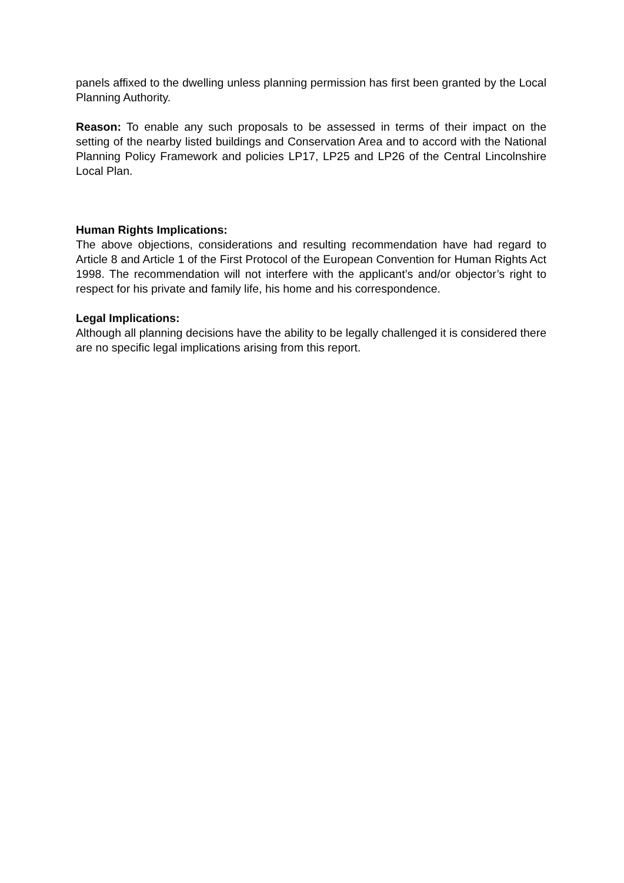panels affixed to the dwelling unless planning permission has first been granted by the Local Planning Authority.
Reason: To enable any such proposals to be assessed in terms of their impact on the setting of the nearby listed buildings and Conservation Area and to accord with the National Planning Policy Framework and policies LP17, LP25 and LP26 of the Central Lincolnshire Local Plan.
Human Rights Implications:
The above objections, considerations and resulting recommendation have had regard to Article 8 and Article 1 of the First Protocol of the European Convention for Human Rights Act 1998. The recommendation will not interfere with the applicant’s and/or objector’s right to respect for his private and family life, his home and his correspondence.
Legal Implications:
Although all planning decisions have the ability to be legally challenged it is considered there are no specific legal implications arising from this report.